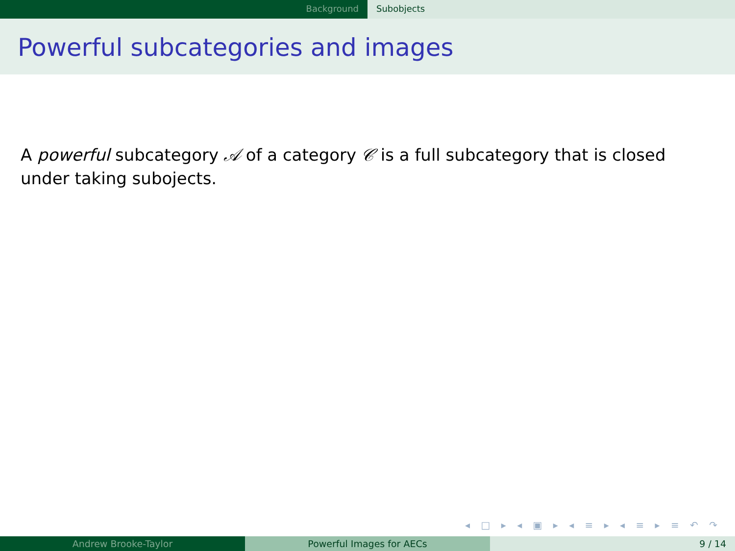Background Subobjects
Powerful subcategories and images
A powerful subcategory 𝒜 of a category 𝒞 is a full subcategory that is closed under taking subojects.
◂ □ ▸ ◂ ▣ ▸ ◂ ≡ ▸ ◂ ≡ ▸ ≡ ↶ ↷
Andrew Brooke-Taylor Powerful Images for AECs 9 / 14